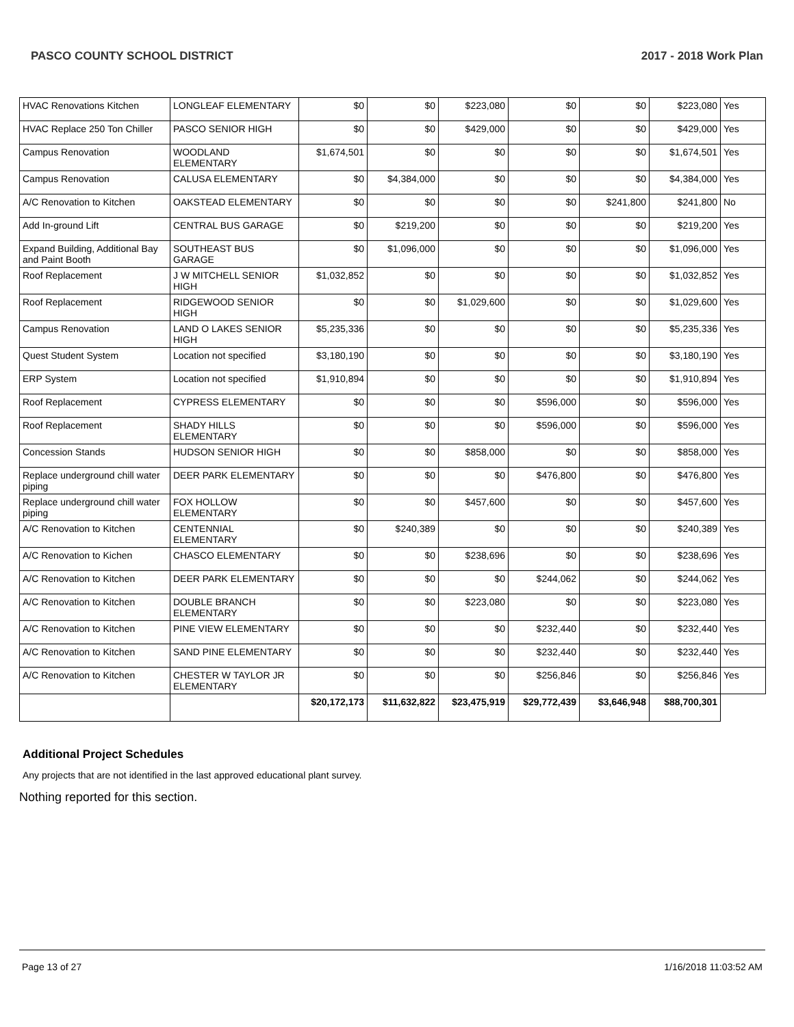PASCO COUNTY SCHOOL DISTRICT 2017 - 2018 Work Plan
| HVAC Renovations Kitchen | LONGLEAF ELEMENTARY | $0 | $0 | $223,080 | $0 | $0 | $223,080 | Yes |
| HVAC Replace 250 Ton Chiller | PASCO SENIOR HIGH | $0 | $0 | $429,000 | $0 | $0 | $429,000 | Yes |
| Campus Renovation | WOODLAND ELEMENTARY | $1,674,501 | $0 | $0 | $0 | $0 | $1,674,501 | Yes |
| Campus Renovation | CALUSA ELEMENTARY | $0 | $4,384,000 | $0 | $0 | $0 | $4,384,000 | Yes |
| A/C Renovation to Kitchen | OAKSTEAD ELEMENTARY | $0 | $0 | $0 | $0 | $241,800 | $241,800 | No |
| Add In-ground Lift | CENTRAL BUS GARAGE | $0 | $219,200 | $0 | $0 | $0 | $219,200 | Yes |
| Expand Building, Additional Bay and Paint Booth | SOUTHEAST BUS GARAGE | $0 | $1,096,000 | $0 | $0 | $0 | $1,096,000 | Yes |
| Roof Replacement | J W MITCHELL SENIOR HIGH | $1,032,852 | $0 | $0 | $0 | $0 | $1,032,852 | Yes |
| Roof Replacement | RIDGEWOOD SENIOR HIGH | $0 | $0 | $1,029,600 | $0 | $0 | $1,029,600 | Yes |
| Campus Renovation | LAND O LAKES SENIOR HIGH | $5,235,336 | $0 | $0 | $0 | $0 | $5,235,336 | Yes |
| Quest Student System | Location not specified | $3,180,190 | $0 | $0 | $0 | $0 | $3,180,190 | Yes |
| ERP System | Location not specified | $1,910,894 | $0 | $0 | $0 | $0 | $1,910,894 | Yes |
| Roof Replacement | CYPRESS ELEMENTARY | $0 | $0 | $0 | $596,000 | $0 | $596,000 | Yes |
| Roof Replacement | SHADY HILLS ELEMENTARY | $0 | $0 | $0 | $596,000 | $0 | $596,000 | Yes |
| Concession Stands | HUDSON SENIOR HIGH | $0 | $0 | $858,000 | $0 | $0 | $858,000 | Yes |
| Replace underground chill water piping | DEER PARK ELEMENTARY | $0 | $0 | $0 | $476,800 | $0 | $476,800 | Yes |
| Replace underground chill water piping | FOX HOLLOW ELEMENTARY | $0 | $0 | $457,600 | $0 | $0 | $457,600 | Yes |
| A/C Renovation to Kitchen | CENTENNIAL ELEMENTARY | $0 | $240,389 | $0 | $0 | $0 | $240,389 | Yes |
| A/C Renovation to Kichen | CHASCO ELEMENTARY | $0 | $0 | $238,696 | $0 | $0 | $238,696 | Yes |
| A/C Renovation to Kitchen | DEER PARK ELEMENTARY | $0 | $0 | $0 | $244,062 | $0 | $244,062 | Yes |
| A/C Renovation to Kitchen | DOUBLE BRANCH ELEMENTARY | $0 | $0 | $223,080 | $0 | $0 | $223,080 | Yes |
| A/C Renovation to Kitchen | PINE VIEW ELEMENTARY | $0 | $0 | $0 | $232,440 | $0 | $232,440 | Yes |
| A/C Renovation to Kitchen | SAND PINE ELEMENTARY | $0 | $0 | $0 | $232,440 | $0 | $232,440 | Yes |
| A/C Renovation to Kitchen | CHESTER W TAYLOR JR ELEMENTARY | $0 | $0 | $0 | $256,846 | $0 | $256,846 | Yes |
| | | $20,172,173 | $11,632,822 | $23,475,919 | $29,772,439 | $3,646,948 | $88,700,301 | |
Additional Project Schedules
Any projects that are not identified in the last approved educational plant survey.
Nothing reported for this section.
Page 13 of 27 1/16/2018 11:03:52 AM